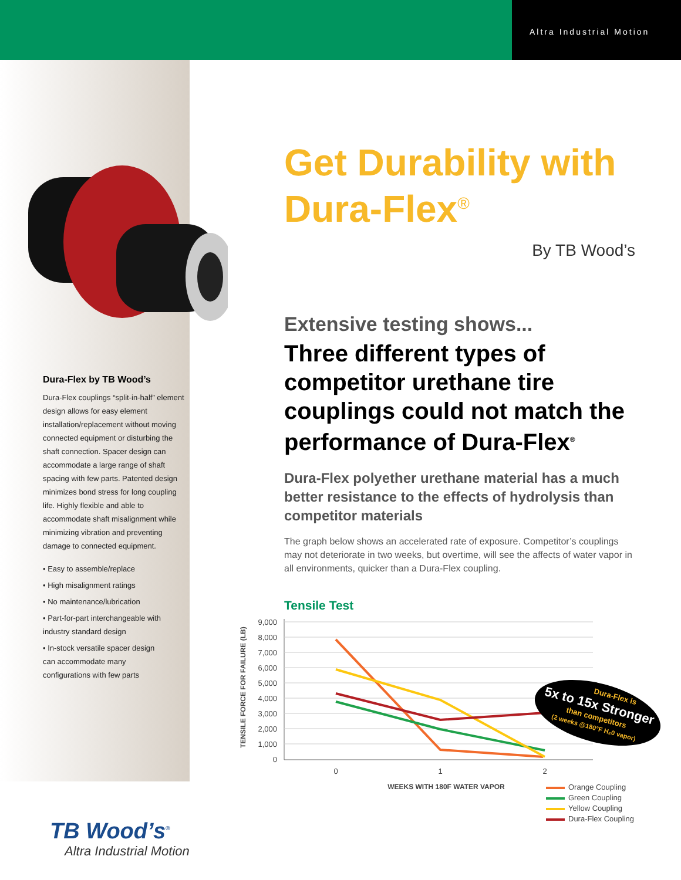Altra Industrial Motion
Dura-Flex by TB Wood’s
Dura-Flex couplings “split-in-half” element design allows for easy element installation/replacement without moving connected equipment or disturbing the shaft connection. Spacer design can accommodate a large range of shaft spacing with few parts. Patented design minimizes bond stress for long coupling life. Highly flexible and able to accommodate shaft misalignment while minimizing vibration and preventing damage to connected equipment.
• Easy to assemble/replace
• High misalignment ratings
• No maintenance/lubrication
• Part-for-part interchangeable with industry standard design
• In-stock versatile spacer design can accommodate many configurations with few parts
Get Durability with Dura-Flex<sup>®</sup>
By TB Wood’s
Extensive testing shows...
Three different types of competitor urethane tire couplings could not match the performance of Dura-Flex<sup>®</sup>
Dura-Flex polyether urethane material has a much better resistance to the effects of hydrolysis than competitor materials
The graph below shows an accelerated rate of exposure. Competitor’s couplings may not deteriorate in two weeks, but overtime, will see the affects of water vapor in all environments, quicker than a Dura-Flex coupling.
Tensile Test
TENSILE FORCE FOR FAILURE (LB)
9,000
8,000
7,000
6,000
5,000
4,000
3,000
2,000
1,000
0
Dura-Flex is
5x to 15x Stronger
than competitors
(2 weeks @180°F H₂0 vapor)
0
1
2
WEEKS WITH 180F WATER VAPOR
Orange Coupling
Green Coupling
Yellow Coupling
Dura-Flex Coupling
TB Wood’s<sup>®</sup>
Altra Industrial Motion